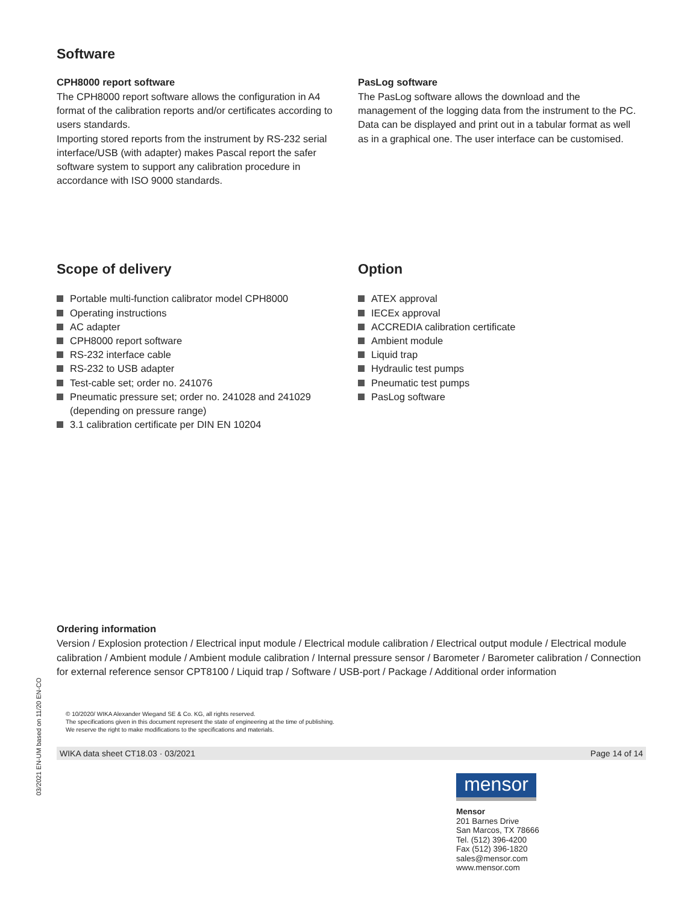Software
CPH8000 report software
The CPH8000 report software allows the configuration in A4 format of the calibration reports and/or certificates according to users standards.
Importing stored reports from the instrument by RS-232 serial interface/USB (with adapter) makes Pascal report the safer software system to support any calibration procedure in accordance with ISO 9000 standards.
PasLog software
The PasLog software allows the download and the management of the logging data from the instrument to the PC. Data can be displayed and print out in a tabular format as well as in a graphical one. The user interface can be customised.
Scope of delivery
Portable multi-function calibrator model CPH8000
Operating instructions
AC adapter
CPH8000 report software
RS-232 interface cable
RS-232 to USB adapter
Test-cable set; order no. 241076
Pneumatic pressure set; order no. 241028 and 241029 (depending on pressure range)
3.1 calibration certificate per DIN EN 10204
Option
ATEX approval
IECEx approval
ACCREDIA calibration certificate
Ambient module
Liquid trap
Hydraulic test pumps
Pneumatic test pumps
PasLog software
Ordering information
Version / Explosion protection / Electrical input module / Electrical module calibration / Electrical output module / Electrical module calibration / Ambient module / Ambient module calibration / Internal pressure sensor / Barometer / Barometer calibration / Connection for external reference sensor CPT8100 / Liquid trap / Software / USB-port / Package / Additional order information
© 10/2020/ WIKA Alexander Wiegand SE & Co. KG, all rights reserved.
The specifications given in this document represent the state of engineering at the time of publishing.
We reserve the right to make modifications to the specifications and materials.
WIKA data sheet CT18.03 · 03/2021 Page 14 of 14
mensor
Mensor
201 Barnes Drive
San Marcos, TX 78666
Tel. (512) 396-4200
Fax (512) 396-1820
sales@mensor.com
www.mensor.com
03/2021 EN-UM based on 11/20 EN-CO